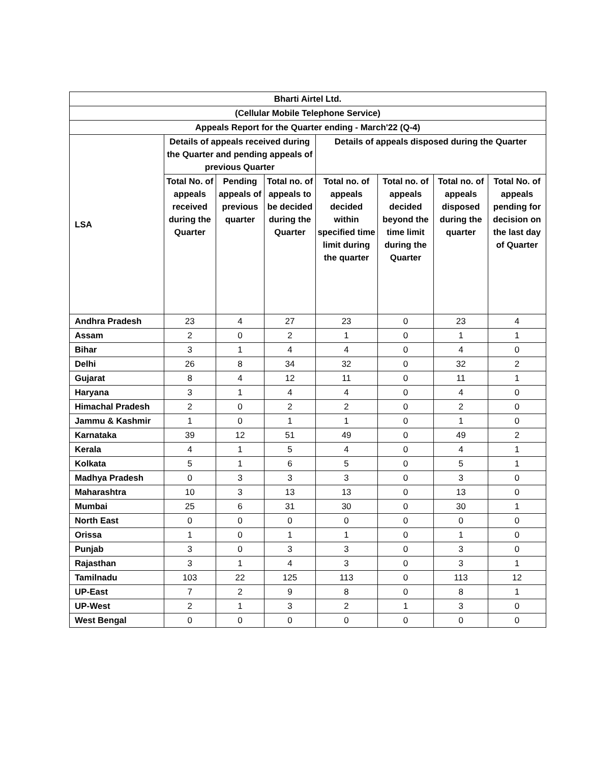| Bharti Airtel Ltd. | | | | | | | |
| --- | --- | --- | --- | --- | --- | --- | --- |
| (Cellular Mobile Telephone Service) | | | | | | | |
| Appeals Report for the Quarter ending - March'22 (Q-4) | | | | | | | |
| LSA | Details of appeals received during the Quarter and pending appeals of previous Quarter | | | Details of appeals disposed during the Quarter | | | |
| | Total No. of appeals received during the Quarter | Pending appeals of previous quarter | Total no. of appeals to be decided during the Quarter | Total no. of appeals decided within specified time limit during the quarter | Total no. of appeals decided beyond the time limit during the Quarter | Total no. of appeals disposed during the quarter | Total No. of appeals pending for decision on the last day of Quarter |
| Andhra Pradesh | 23 | 4 | 27 | 23 | 0 | 23 | 4 |
| Assam | 2 | 0 | 2 | 1 | 0 | 1 | 1 |
| Bihar | 3 | 1 | 4 | 4 | 0 | 4 | 0 |
| Delhi | 26 | 8 | 34 | 32 | 0 | 32 | 2 |
| Gujarat | 8 | 4 | 12 | 11 | 0 | 11 | 1 |
| Haryana | 3 | 1 | 4 | 4 | 0 | 4 | 0 |
| Himachal Pradesh | 2 | 0 | 2 | 2 | 0 | 2 | 0 |
| Jammu & Kashmir | 1 | 0 | 1 | 1 | 0 | 1 | 0 |
| Karnataka | 39 | 12 | 51 | 49 | 0 | 49 | 2 |
| Kerala | 4 | 1 | 5 | 4 | 0 | 4 | 1 |
| Kolkata | 5 | 1 | 6 | 5 | 0 | 5 | 1 |
| Madhya Pradesh | 0 | 3 | 3 | 3 | 0 | 3 | 0 |
| Maharashtra | 10 | 3 | 13 | 13 | 0 | 13 | 0 |
| Mumbai | 25 | 6 | 31 | 30 | 0 | 30 | 1 |
| North East | 0 | 0 | 0 | 0 | 0 | 0 | 0 |
| Orissa | 1 | 0 | 1 | 1 | 0 | 1 | 0 |
| Punjab | 3 | 0 | 3 | 3 | 0 | 3 | 0 |
| Rajasthan | 3 | 1 | 4 | 3 | 0 | 3 | 1 |
| Tamilnadu | 103 | 22 | 125 | 113 | 0 | 113 | 12 |
| UP-East | 7 | 2 | 9 | 8 | 0 | 8 | 1 |
| UP-West | 2 | 1 | 3 | 2 | 1 | 3 | 0 |
| West Bengal | 0 | 0 | 0 | 0 | 0 | 0 | 0 |